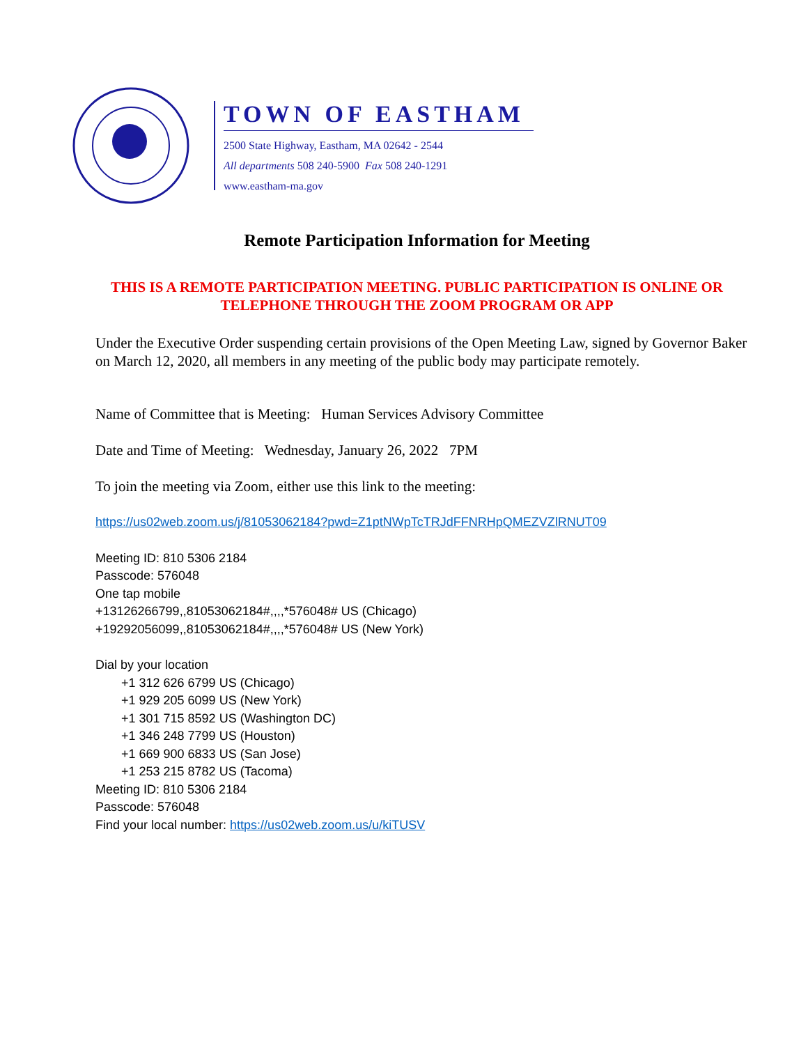TOWN OF EASTHAM
2500 State Highway, Eastham, MA 02642 - 2544
All departments 508 240-5900 Fax 508 240-1291
www.eastham-ma.gov
Remote Participation Information for Meeting
THIS IS A REMOTE PARTICIPATION MEETING. PUBLIC PARTICIPATION IS ONLINE OR TELEPHONE THROUGH THE ZOOM PROGRAM OR APP
Under the Executive Order suspending certain provisions of the Open Meeting Law, signed by Governor Baker on March 12, 2020, all members in any meeting of the public body may participate remotely.
Name of Committee that is Meeting: Human Services Advisory Committee
Date and Time of Meeting: Wednesday, January 26, 2022 7PM
To join the meeting via Zoom, either use this link to the meeting:
https://us02web.zoom.us/j/81053062184?pwd=Z1ptNWpTcTRJdFFNRHpQMEZVZlRNUT09
Meeting ID: 810 5306 2184
Passcode: 576048
One tap mobile
+13126266799,,81053062184#,,,,*576048# US (Chicago)
+19292056099,,81053062184#,,,,*576048# US (New York)
Dial by your location
+1 312 626 6799 US (Chicago)
+1 929 205 6099 US (New York)
+1 301 715 8592 US (Washington DC)
+1 346 248 7799 US (Houston)
+1 669 900 6833 US (San Jose)
+1 253 215 8782 US (Tacoma)
Meeting ID: 810 5306 2184
Passcode: 576048
Find your local number: https://us02web.zoom.us/u/kiTUSV